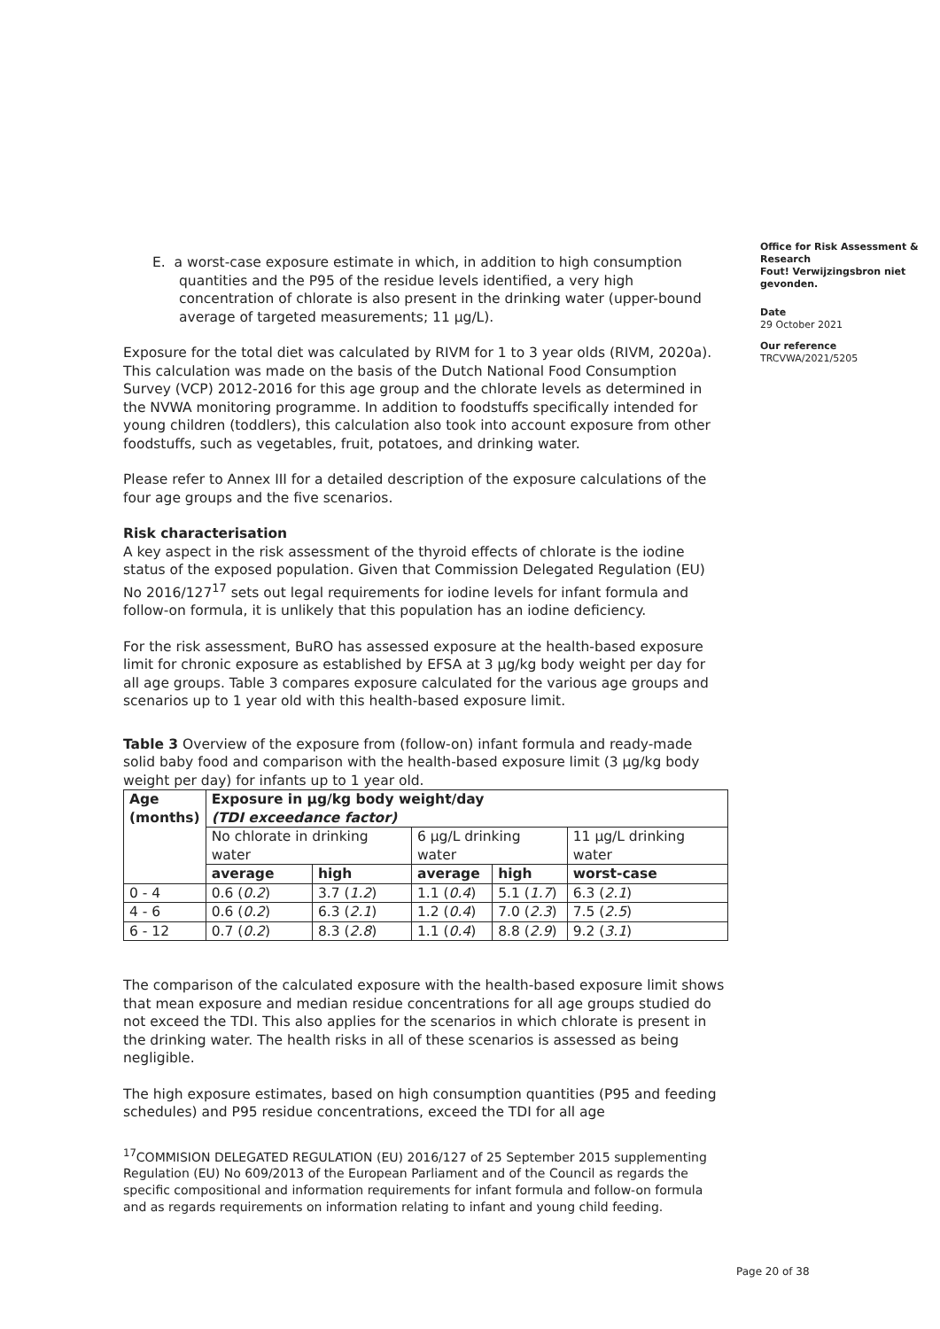E. a worst-case exposure estimate in which, in addition to high consumption quantities and the P95 of the residue levels identified, a very high concentration of chlorate is also present in the drinking water (upper-bound average of targeted measurements; 11 µg/L).
Exposure for the total diet was calculated by RIVM for 1 to 3 year olds (RIVM, 2020a). This calculation was made on the basis of the Dutch National Food Consumption Survey (VCP) 2012-2016 for this age group and the chlorate levels as determined in the NVWA monitoring programme. In addition to foodstuffs specifically intended for young children (toddlers), this calculation also took into account exposure from other foodstuffs, such as vegetables, fruit, potatoes, and drinking water.
Please refer to Annex III for a detailed description of the exposure calculations of the four age groups and the five scenarios.
Risk characterisation
A key aspect in the risk assessment of the thyroid effects of chlorate is the iodine status of the exposed population. Given that Commission Delegated Regulation (EU) No 2016/127<sup>17</sup> sets out legal requirements for iodine levels for infant formula and follow-on formula, it is unlikely that this population has an iodine deficiency.
For the risk assessment, BuRO has assessed exposure at the health-based exposure limit for chronic exposure as established by EFSA at 3 µg/kg body weight per day for all age groups. Table 3 compares exposure calculated for the various age groups and scenarios up to 1 year old with this health-based exposure limit.
Table 3 Overview of the exposure from (follow-on) infant formula and ready-made solid baby food and comparison with the health-based exposure limit (3 µg/kg body weight per day) for infants up to 1 year old.
| Age (months) | Exposure in µg/kg body weight/day (TDI exceedance factor) | | | | |
| --- | --- | --- | --- | --- | --- |
| | No chlorate in drinking water | | 6 µg/L drinking water | | 11 µg/L drinking water |
| | average | high | average | high | worst-case |
| 0 - 4 | 0.6 ( 0.2 ) | 3.7 ( 1.2 ) | 1.1 ( 0.4 ) | 5.1 ( 1.7 ) | 6.3 ( 2.1 ) |
| 4 - 6 | 0.6 ( 0.2 ) | 6.3 ( 2.1 ) | 1.2 ( 0.4 ) | 7.0 ( 2.3 ) | 7.5 ( 2.5 ) |
| 6 - 12 | 0.7 ( 0.2 ) | 8.3 ( 2.8 ) | 1.1 ( 0.4 ) | 8.8 ( 2.9 ) | 9.2 ( 3.1 ) |
The comparison of the calculated exposure with the health-based exposure limit shows that mean exposure and median residue concentrations for all age groups studied do not exceed the TDI. This also applies for the scenarios in which chlorate is present in the drinking water. The health risks in all of these scenarios is assessed as being negligible.
The high exposure estimates, based on high consumption quantities (P95 and feeding schedules) and P95 residue concentrations, exceed the TDI for all age
<sup>17</sup>COMMISION DELEGATED REGULATION (EU) 2016/127 of 25 September 2015 supplementing Regulation (EU) No 609/2013 of the European Parliament and of the Council as regards the specific compositional and information requirements for infant formula and follow-on formula and as regards requirements on information relating to infant and young child feeding.
Office for Risk Assessment & Research
Fout! Verwijzingsbron niet gevonden.
Date
29 October 2021
Our reference
TRCVWA/2021/5205
Page 20 of 38